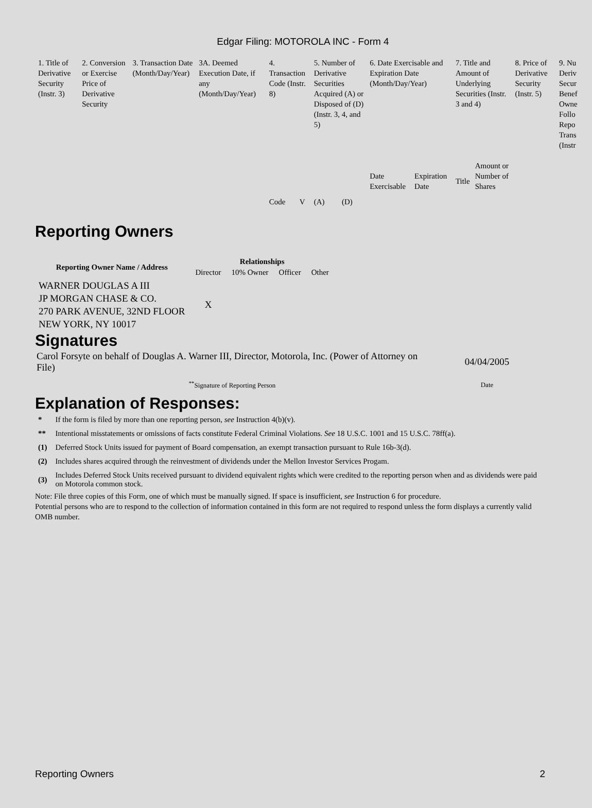Edgar Filing: MOTOROLA INC - Form 4
| 1. Title of Derivative Security (Instr. 3) | 2. Conversion or Exercise Price of Derivative Security | 3. Transaction Date (Month/Day/Year) | 3A. Deemed Execution Date, if any (Month/Day/Year) | 4. Transaction Code (Instr. 8) | | 5. Number of Derivative Securities Acquired (A) or Disposed of (D) (Instr. 3, 4, and 5) | | 6. Date Exercisable and Expiration Date (Month/Day/Year) | | 7. Title and Amount of Underlying Securities (Instr. 3 and 4) | | 8. Price of Derivative Security (Instr. 5) | 9. Nu Deriv Secur Benef Owne Follo Repo Trans (Instr |
| | | | | Code | V | (A) | (D) | Date Exercisable | Expiration Date | Title | Amount or Number of Shares | | |
Reporting Owners
| Reporting Owner Name / Address | Relationships | | | |
| --- | --- | --- | --- | --- |
| | Director | 10% Owner | Officer | Other |
| WARNER DOUGLAS A III JP MORGAN CHASE & CO. 270 PARK AVENUE, 32ND FLOOR NEW YORK, NY 10017 | X | | | |
Signatures
| Carol Forsyte on behalf of Douglas A. Warner III, Director, Motorola, Inc. (Power of Attorney on File) | 04/04/2005 |
| <sup>**</sup> Signature of Reporting Person | Date |
Explanation of Responses:
| * | If the form is filed by more than one reporting person, see Instruction 4(b)(v). |
| ** | Intentional misstatements or omissions of facts constitute Federal Criminal Violations. See 18 U.S.C. 1001 and 15 U.S.C. 78ff(a). |
| (1) | Deferred Stock Units issued for payment of Board compensation, an exempt transaction pursuant to Rule 16b-3(d). |
| (2) | Includes shares acquired through the reinvestment of dividends under the Mellon Investor Services Progam. |
| (3) | Includes Deferred Stock Units received pursuant to dividend equivalent rights which were credited to the reporting person when and as dividends were paid on Motorola common stock. |
Note: File three copies of this Form, one of which must be manually signed. If space is insufficient, see Instruction 6 for procedure.
Potential persons who are to respond to the collection of information contained in this form are not required to respond unless the form displays a currently valid OMB number.
Reporting Owners 2